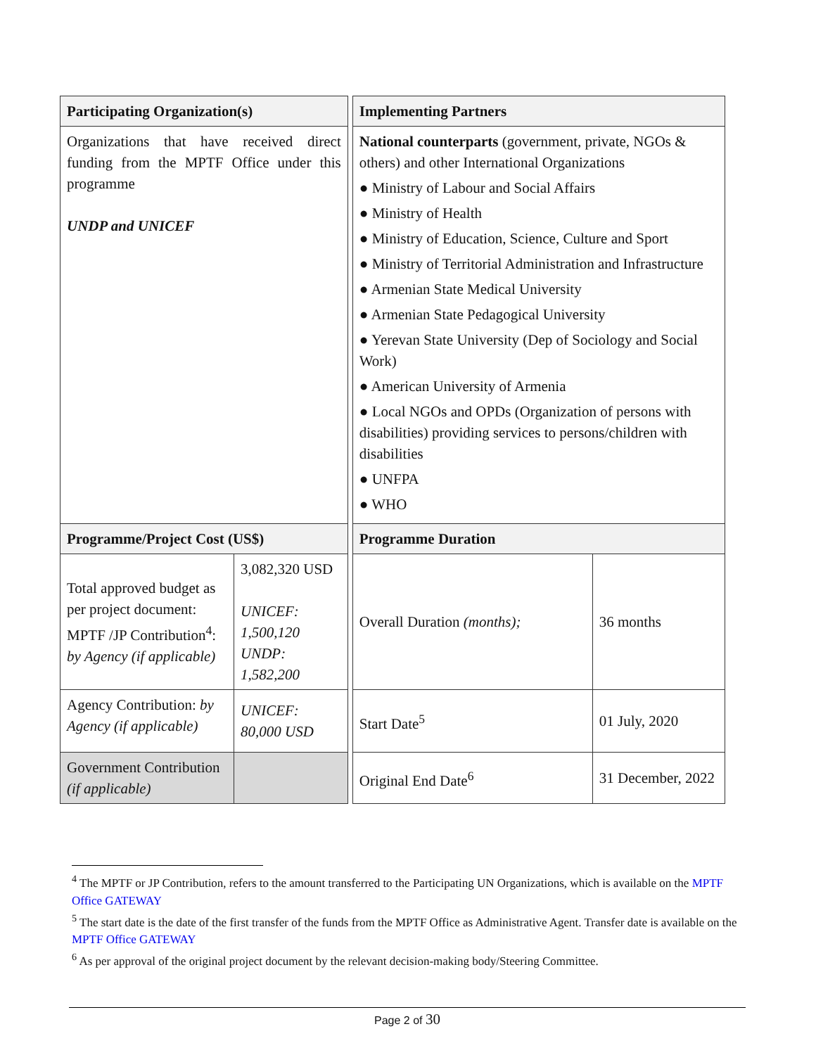| Participating Organization(s) | | | Implementing Partners | |
| Organizations that have received direct funding from the MPTF Office under this programme UNDP and UNICEF | | | National counterparts (government, private, NGOs & others) and other International Organizations ● Ministry of Labour and Social Affairs ● Ministry of Health ● Ministry of Education, Science, Culture and Sport ● Ministry of Territorial Administration and Infrastructure ● Armenian State Medical University ● Armenian State Pedagogical University ● Yerevan State University (Dep of Sociology and Social Work) ● American University of Armenia ● Local NGOs and OPDs (Organization of persons with disabilities) providing services to persons/children with disabilities ● UNFPA ● WHO | |
| Programme/Project Cost (US$) | | | Programme Duration | |
| Total approved budget as per project document: MPTF /JP Contribution<sup>4</sup>: by Agency (if applicable) | 3,082,320 USD UNICEF: 1,500,120 UNDP: 1,582,200 | | Overall Duration (months); | 36 months |
| Agency Contribution: by Agency (if applicable) | UNICEF: 80,000 USD | | Start Date<sup>5</sup> | 01 July, 2020 |
| Government Contribution (if applicable) | | | Original End Date<sup>6</sup> | 31 December, 2022 |
<sup>4</sup> The MPTF or JP Contribution, refers to the amount transferred to the Participating UN Organizations, which is available on the MPTF Office GATEWAY
<sup>5</sup> The start date is the date of the first transfer of the funds from the MPTF Office as Administrative Agent. Transfer date is available on the MPTF Office GATEWAY
<sup>6</sup> As per approval of the original project document by the relevant decision-making body/Steering Committee.
Page 2 of 30